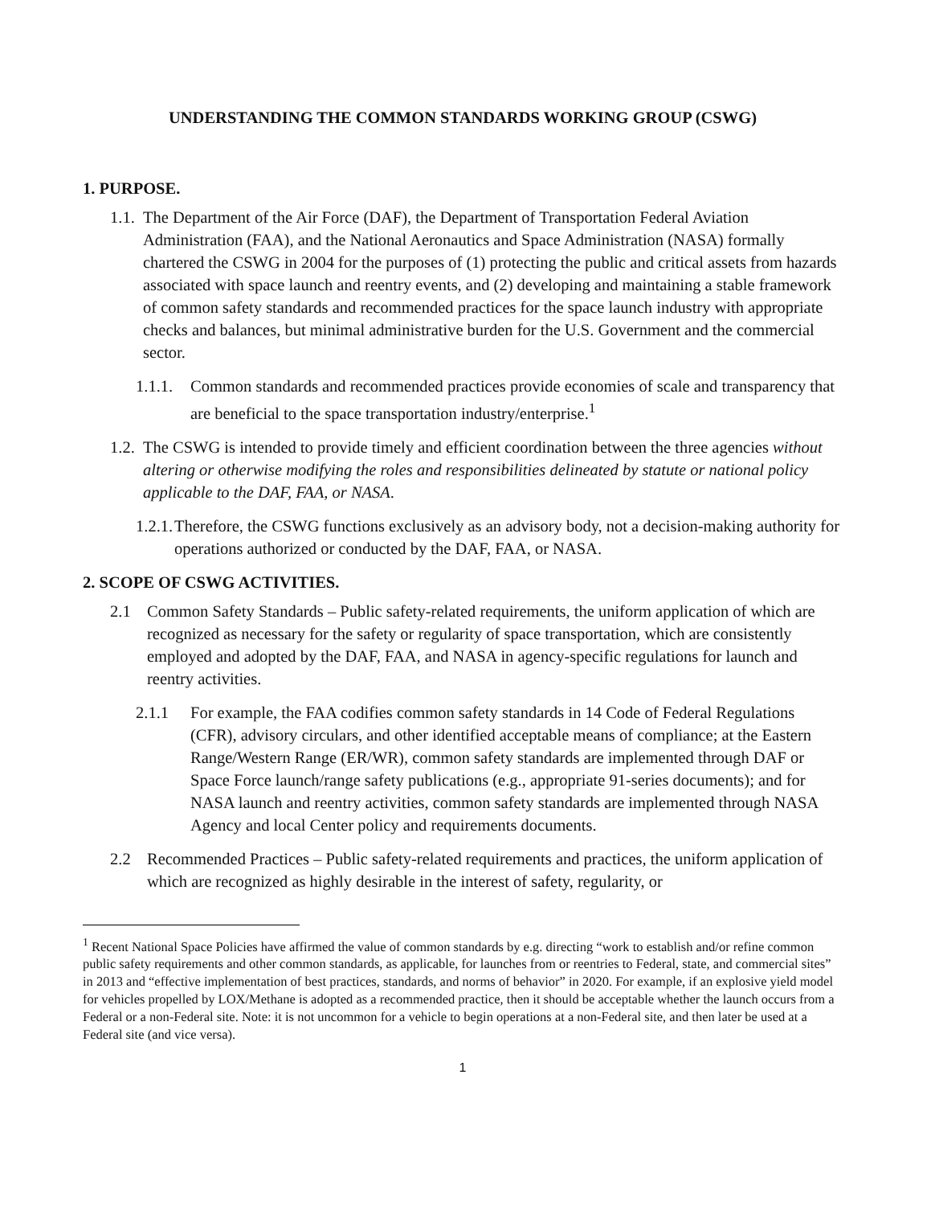UNDERSTANDING THE COMMON STANDARDS WORKING GROUP (CSWG)
1. PURPOSE.
1.1. The Department of the Air Force (DAF), the Department of Transportation Federal Aviation Administration (FAA), and the National Aeronautics and Space Administration (NASA) formally chartered the CSWG in 2004 for the purposes of (1) protecting the public and critical assets from hazards associated with space launch and reentry events, and (2) developing and maintaining a stable framework of common safety standards and recommended practices for the space launch industry with appropriate checks and balances, but minimal administrative burden for the U.S. Government and the commercial sector.
1.1.1. Common standards and recommended practices provide economies of scale and transparency that are beneficial to the space transportation industry/enterprise.<sup>1</sup>
1.2. The CSWG is intended to provide timely and efficient coordination between the three agencies without altering or otherwise modifying the roles and responsibilities delineated by statute or national policy applicable to the DAF, FAA, or NASA.
1.2.1. Therefore, the CSWG functions exclusively as an advisory body, not a decision-making authority for operations authorized or conducted by the DAF, FAA, or NASA.
2. SCOPE OF CSWG ACTIVITIES.
2.1 Common Safety Standards – Public safety-related requirements, the uniform application of which are recognized as necessary for the safety or regularity of space transportation, which are consistently employed and adopted by the DAF, FAA, and NASA in agency-specific regulations for launch and reentry activities.
2.1.1 For example, the FAA codifies common safety standards in 14 Code of Federal Regulations (CFR), advisory circulars, and other identified acceptable means of compliance; at the Eastern Range/Western Range (ER/WR), common safety standards are implemented through DAF or Space Force launch/range safety publications (e.g., appropriate 91-series documents); and for NASA launch and reentry activities, common safety standards are implemented through NASA Agency and local Center policy and requirements documents.
2.2 Recommended Practices – Public safety-related requirements and practices, the uniform application of which are recognized as highly desirable in the interest of safety, regularity, or
<sup>1</sup> Recent National Space Policies have affirmed the value of common standards by e.g. directing “work to establish and/or refine common public safety requirements and other common standards, as applicable, for launches from or reentries to Federal, state, and commercial sites” in 2013 and “effective implementation of best practices, standards, and norms of behavior” in 2020. For example, if an explosive yield model for vehicles propelled by LOX/Methane is adopted as a recommended practice, then it should be acceptable whether the launch occurs from a Federal or a non-Federal site. Note: it is not uncommon for a vehicle to begin operations at a non-Federal site, and then later be used at a Federal site (and vice versa).
1